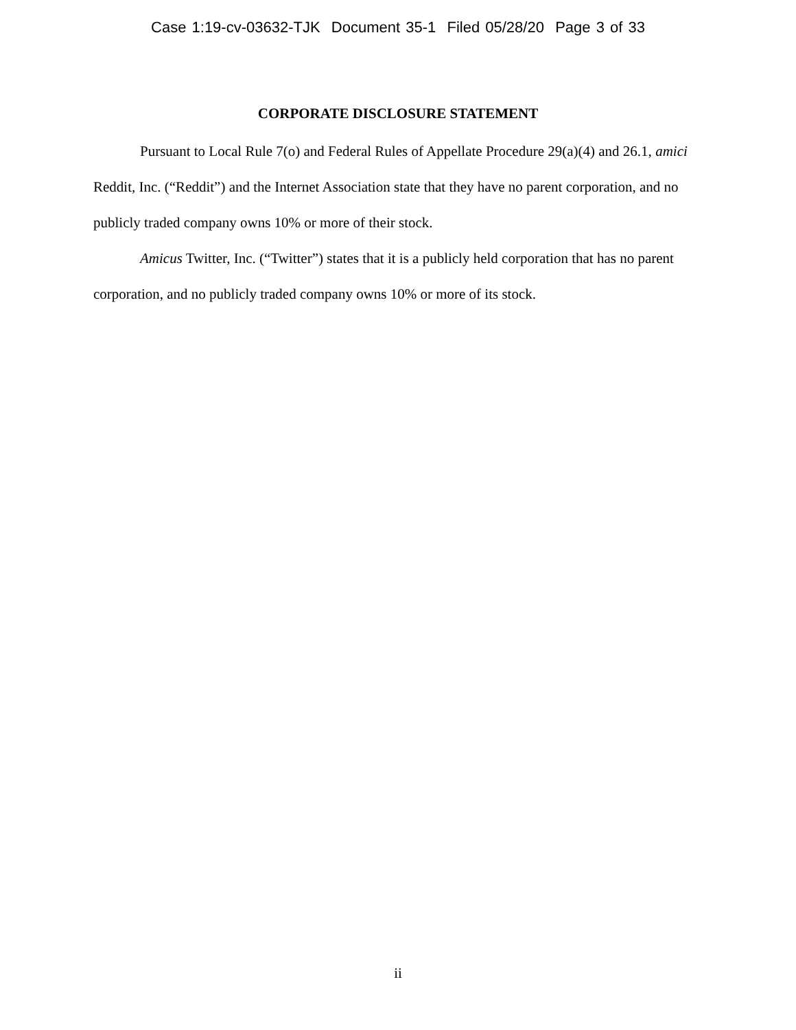Case 1:19-cv-03632-TJK Document 35-1 Filed 05/28/20 Page 3 of 33
CORPORATE DISCLOSURE STATEMENT
Pursuant to Local Rule 7(o) and Federal Rules of Appellate Procedure 29(a)(4) and 26.1, amici Reddit, Inc. (“Reddit”) and the Internet Association state that they have no parent corporation, and no publicly traded company owns 10% or more of their stock.
Amicus Twitter, Inc. (“Twitter”) states that it is a publicly held corporation that has no parent corporation, and no publicly traded company owns 10% or more of its stock.
ii